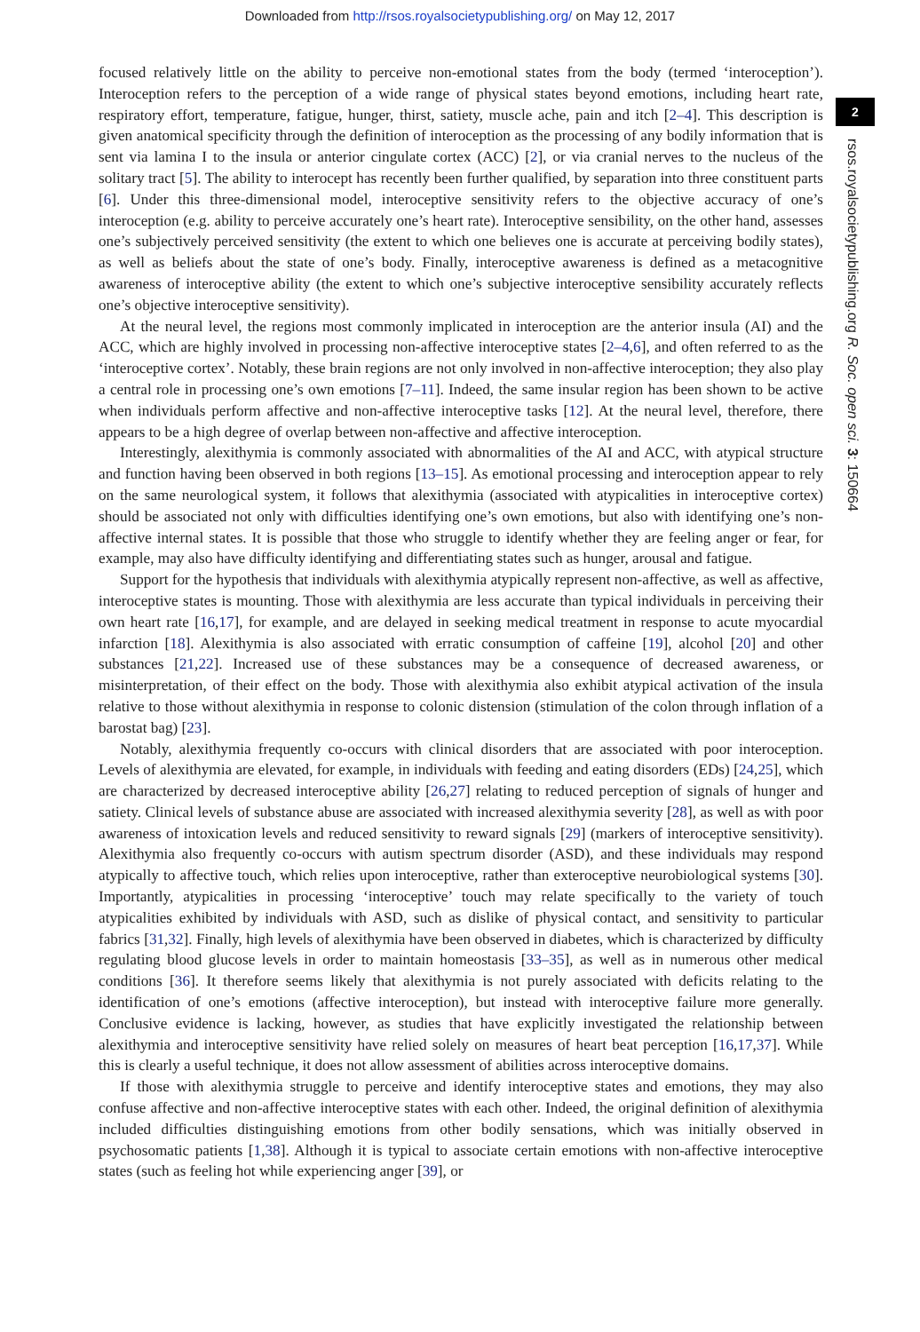Downloaded from http://rsos.royalsocietypublishing.org/ on May 12, 2017
focused relatively little on the ability to perceive non-emotional states from the body (termed ‘interoception’). Interoception refers to the perception of a wide range of physical states beyond emotions, including heart rate, respiratory effort, temperature, fatigue, hunger, thirst, satiety, muscle ache, pain and itch [2–4]. This description is given anatomical specificity through the definition of interoception as the processing of any bodily information that is sent via lamina I to the insula or anterior cingulate cortex (ACC) [2], or via cranial nerves to the nucleus of the solitary tract [5]. The ability to interocept has recently been further qualified, by separation into three constituent parts [6]. Under this three-dimensional model, interoceptive sensitivity refers to the objective accuracy of one’s interoception (e.g. ability to perceive accurately one’s heart rate). Interoceptive sensibility, on the other hand, assesses one’s subjectively perceived sensitivity (the extent to which one believes one is accurate at perceiving bodily states), as well as beliefs about the state of one’s body. Finally, interoceptive awareness is defined as a metacognitive awareness of interoceptive ability (the extent to which one’s subjective interoceptive sensibility accurately reflects one’s objective interoceptive sensitivity).
At the neural level, the regions most commonly implicated in interoception are the anterior insula (AI) and the ACC, which are highly involved in processing non-affective interoceptive states [2–4,6], and often referred to as the ‘interoceptive cortex’. Notably, these brain regions are not only involved in non-affective interoception; they also play a central role in processing one’s own emotions [7–11]. Indeed, the same insular region has been shown to be active when individuals perform affective and non-affective interoceptive tasks [12]. At the neural level, therefore, there appears to be a high degree of overlap between non-affective and affective interoception.
Interestingly, alexithymia is commonly associated with abnormalities of the AI and ACC, with atypical structure and function having been observed in both regions [13–15]. As emotional processing and interoception appear to rely on the same neurological system, it follows that alexithymia (associated with atypicalities in interoceptive cortex) should be associated not only with difficulties identifying one’s own emotions, but also with identifying one’s non-affective internal states. It is possible that those who struggle to identify whether they are feeling anger or fear, for example, may also have difficulty identifying and differentiating states such as hunger, arousal and fatigue.
Support for the hypothesis that individuals with alexithymia atypically represent non-affective, as well as affective, interoceptive states is mounting. Those with alexithymia are less accurate than typical individuals in perceiving their own heart rate [16,17], for example, and are delayed in seeking medical treatment in response to acute myocardial infarction [18]. Alexithymia is also associated with erratic consumption of caffeine [19], alcohol [20] and other substances [21,22]. Increased use of these substances may be a consequence of decreased awareness, or misinterpretation, of their effect on the body. Those with alexithymia also exhibit atypical activation of the insula relative to those without alexithymia in response to colonic distension (stimulation of the colon through inflation of a barostat bag) [23].
Notably, alexithymia frequently co-occurs with clinical disorders that are associated with poor interoception. Levels of alexithymia are elevated, for example, in individuals with feeding and eating disorders (EDs) [24,25], which are characterized by decreased interoceptive ability [26,27] relating to reduced perception of signals of hunger and satiety. Clinical levels of substance abuse are associated with increased alexithymia severity [28], as well as with poor awareness of intoxication levels and reduced sensitivity to reward signals [29] (markers of interoceptive sensitivity). Alexithymia also frequently co-occurs with autism spectrum disorder (ASD), and these individuals may respond atypically to affective touch, which relies upon interoceptive, rather than exteroceptive neurobiological systems [30]. Importantly, atypicalities in processing ‘interoceptive’ touch may relate specifically to the variety of touch atypicalities exhibited by individuals with ASD, such as dislike of physical contact, and sensitivity to particular fabrics [31,32]. Finally, high levels of alexithymia have been observed in diabetes, which is characterized by difficulty regulating blood glucose levels in order to maintain homeostasis [33–35], as well as in numerous other medical conditions [36]. It therefore seems likely that alexithymia is not purely associated with deficits relating to the identification of one’s emotions (affective interoception), but instead with interoceptive failure more generally. Conclusive evidence is lacking, however, as studies that have explicitly investigated the relationship between alexithymia and interoceptive sensitivity have relied solely on measures of heart beat perception [16,17,37]. While this is clearly a useful technique, it does not allow assessment of abilities across interoceptive domains.
If those with alexithymia struggle to perceive and identify interoceptive states and emotions, they may also confuse affective and non-affective interoceptive states with each other. Indeed, the original definition of alexithymia included difficulties distinguishing emotions from other bodily sensations, which was initially observed in psychosomatic patients [1,38]. Although it is typical to associate certain emotions with non-affective interoceptive states (such as feeling hot while experiencing anger [39], or
2
rsos.royalsocietypublishing.org R. Soc. open sci. 3: 150664